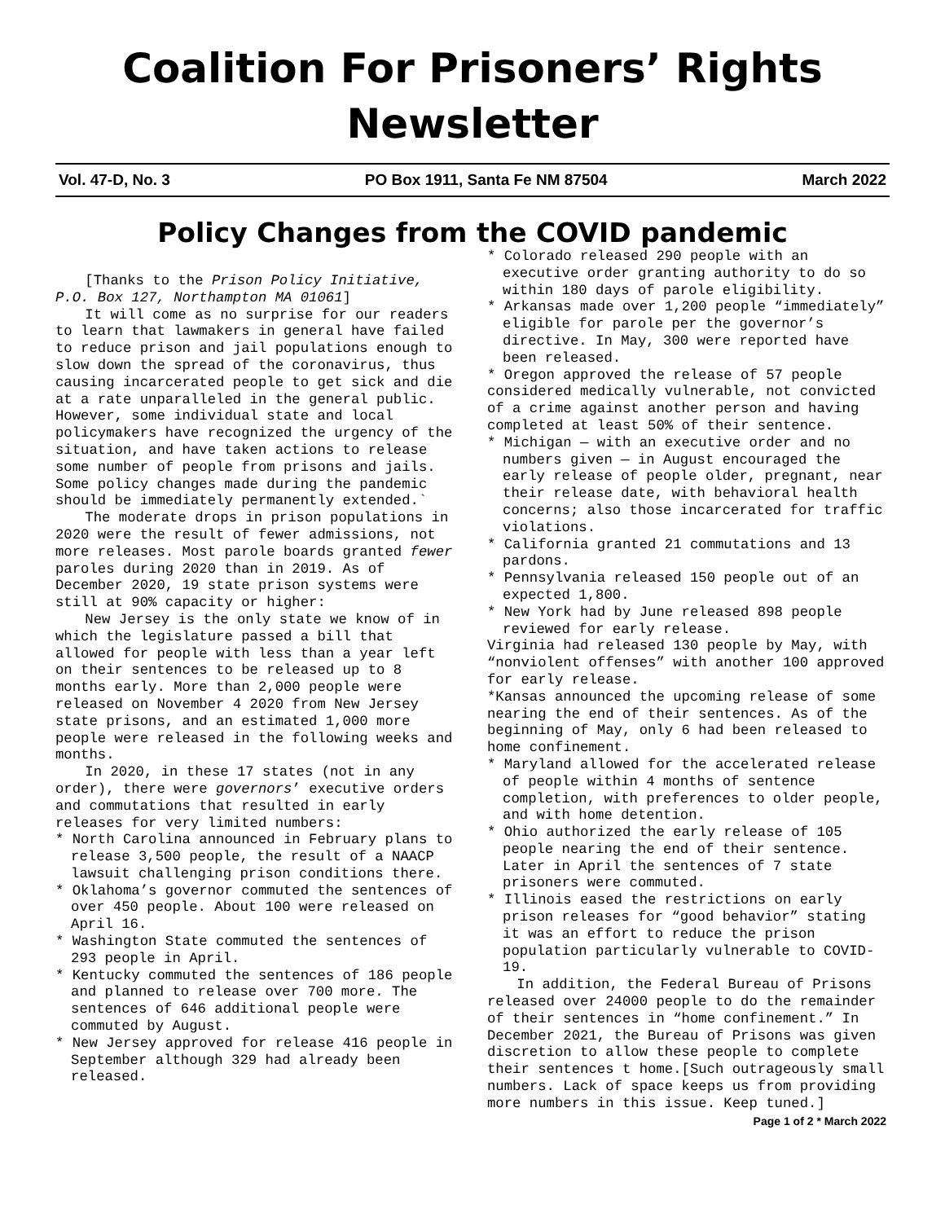Coalition For Prisoners’ Rights
Newsletter
Vol. 47-D, No. 3 PO Box 1911, Santa Fe NM 87504 March 2022
Policy Changes from the COVID pandemic
[Thanks to the Prison Policy Initiative, P.O. Box 127, Northampton MA 01061]
It will come as no surprise for our readers to learn that lawmakers in general have failed to reduce prison and jail populations enough to slow down the spread of the coronavirus, thus causing incarcerated people to get sick and die at a rate unparalleled in the general public. However, some individual state and local policymakers have recognized the urgency of the situation, and have taken actions to release some number of people from prisons and jails. Some policy changes made during the pandemic should be immediately permanently extended.`
The moderate drops in prison populations in 2020 were the result of fewer admissions, not more releases. Most parole boards granted fewer paroles during 2020 than in 2019. As of December 2020, 19 state prison systems were still at 90% capacity or higher:
New Jersey is the only state we know of in which the legislature passed a bill that allowed for people with less than a year left on their sentences to be released up to 8 months early. More than 2,000 people were released on November 4 2020 from New Jersey state prisons, and an estimated 1,000 more people were released in the following weeks and months.
In 2020, in these 17 states (not in any order), there were governors’ executive orders and commutations that resulted in early releases for very limited numbers:
* North Carolina announced in February plans to release 3,500 people, the result of a NAACP lawsuit challenging prison conditions there.
* Oklahoma’s governor commuted the sentences of over 450 people. About 100 were released on April 16.
* Washington State commuted the sentences of 293 people in April.
* Kentucky commuted the sentences of 186 people and planned to release over 700 more. The sentences of 646 additional people were commuted by August.
* New Jersey approved for release 416 people in September although 329 had already been released.
* Colorado released 290 people with an executive order granting authority to do so within 180 days of parole eligibility.
* Arkansas made over 1,200 people “immediately” eligible for parole per the governor’s directive. In May, 300 were reported have been released.
* Oregon approved the release of 57 people considered medically vulnerable, not convicted of a crime against another person and having completed at least 50% of their sentence.
* Michigan — with an executive order and no numbers given — in August encouraged the early release of people older, pregnant, near their release date, with behavioral health concerns; also those incarcerated for traffic violations.
* California granted 21 commutations and 13 pardons.
* Pennsylvania released 150 people out of an expected 1,800.
* New York had by June released 898 people reviewed for early release.
Virginia had released 130 people by May, with “nonviolent offenses” with another 100 approved for early release.
*Kansas announced the upcoming release of some nearing the end of their sentences. As of the beginning of May, only 6 had been released to home confinement.
* Maryland allowed for the accelerated release of people within 4 months of sentence completion, with preferences to older people, and with home detention.
* Ohio authorized the early release of 105 people nearing the end of their sentence. Later in April the sentences of 7 state prisoners were commuted.
* Illinois eased the restrictions on early prison releases for “good behavior” stating it was an effort to reduce the prison population particularly vulnerable to COVID-19.
In addition, the Federal Bureau of Prisons released over 24000 people to do the remainder of their sentences in “home confinement.” In December 2021, the Bureau of Prisons was given discretion to allow these people to complete their sentences t home.[Such outrageously small numbers. Lack of space keeps us from providing more numbers in this issue. Keep tuned.]
Page 1 of 2 * March 2022